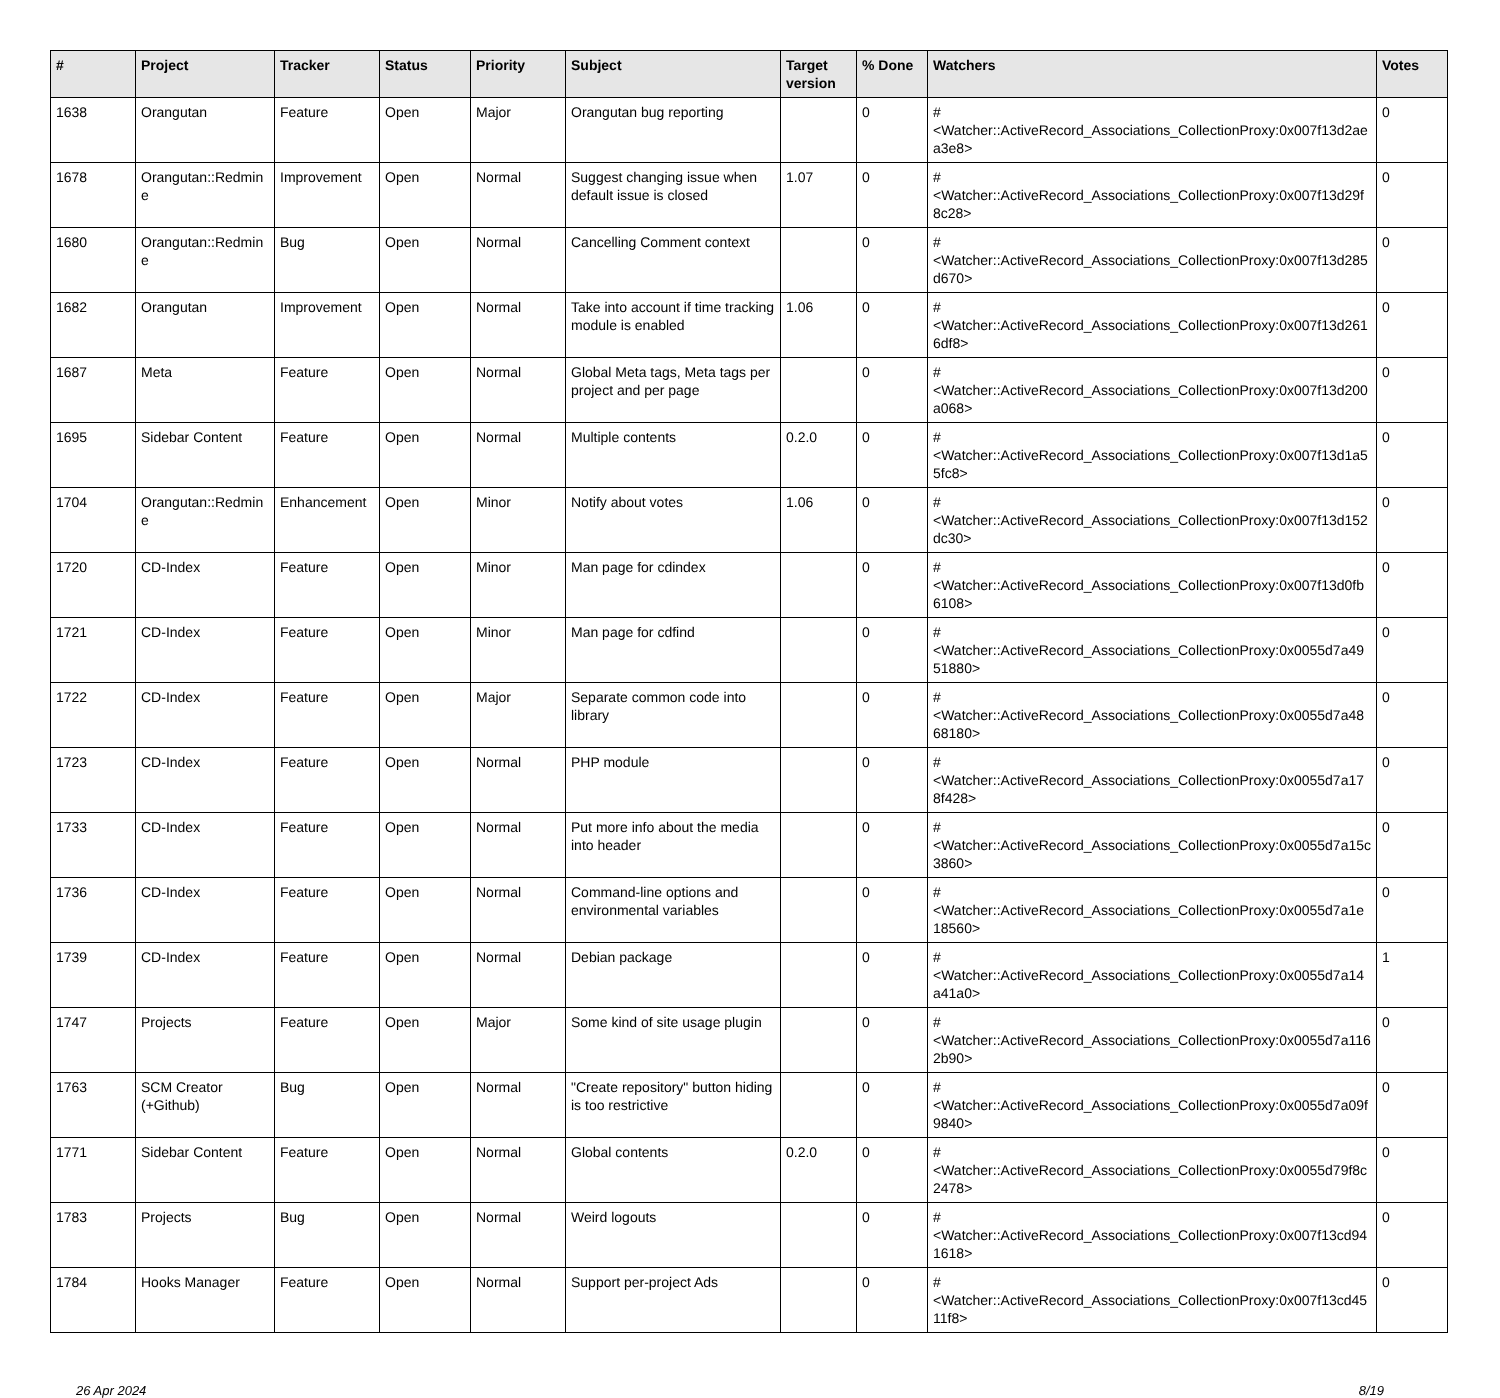| # | Project | Tracker | Status | Priority | Subject | Target version | % Done | Watchers | Votes |
| --- | --- | --- | --- | --- | --- | --- | --- | --- | --- |
| 1638 | Orangutan | Feature | Open | Major | Orangutan bug reporting | | 0 | #<Watcher::ActiveRecord_Associations_CollectionProxy:0x007f13d2aea3e8> | 0 |
| 1678 | Orangutan::Redmine | Improvement | Open | Normal | Suggest changing issue when default issue is closed | 1.07 | 0 | #<Watcher::ActiveRecord_Associations_CollectionProxy:0x007f13d29f8c28> | 0 |
| 1680 | Orangutan::Redmine | Bug | Open | Normal | Cancelling Comment context | | 0 | #<Watcher::ActiveRecord_Associations_CollectionProxy:0x007f13d285d670> | 0 |
| 1682 | Orangutan | Improvement | Open | Normal | Take into account if time tracking module is enabled | 1.06 | 0 | #<Watcher::ActiveRecord_Associations_CollectionProxy:0x007f13d2616df8> | 0 |
| 1687 | Meta | Feature | Open | Normal | Global Meta tags, Meta tags per project and per page | | 0 | #<Watcher::ActiveRecord_Associations_CollectionProxy:0x007f13d200a068> | 0 |
| 1695 | Sidebar Content | Feature | Open | Normal | Multiple contents | 0.2.0 | 0 | #<Watcher::ActiveRecord_Associations_CollectionProxy:0x007f13d1a55fc8> | 0 |
| 1704 | Orangutan::Redmine | Enhancement | Open | Minor | Notify about votes | 1.06 | 0 | #<Watcher::ActiveRecord_Associations_CollectionProxy:0x007f13d152dc30> | 0 |
| 1720 | CD-Index | Feature | Open | Minor | Man page for cdindex | | 0 | #<Watcher::ActiveRecord_Associations_CollectionProxy:0x007f13d0fb6108> | 0 |
| 1721 | CD-Index | Feature | Open | Minor | Man page for cdfind | | 0 | #<Watcher::ActiveRecord_Associations_CollectionProxy:0x0055d7a4951880> | 0 |
| 1722 | CD-Index | Feature | Open | Major | Separate common code into library | | 0 | #<Watcher::ActiveRecord_Associations_CollectionProxy:0x0055d7a4868180> | 0 |
| 1723 | CD-Index | Feature | Open | Normal | PHP module | | 0 | #<Watcher::ActiveRecord_Associations_CollectionProxy:0x0055d7a178f428> | 0 |
| 1733 | CD-Index | Feature | Open | Normal | Put more info about the media into header | | 0 | #<Watcher::ActiveRecord_Associations_CollectionProxy:0x0055d7a15c3860> | 0 |
| 1736 | CD-Index | Feature | Open | Normal | Command-line options and environmental variables | | 0 | #<Watcher::ActiveRecord_Associations_CollectionProxy:0x0055d7a1e18560> | 0 |
| 1739 | CD-Index | Feature | Open | Normal | Debian package | | 0 | #<Watcher::ActiveRecord_Associations_CollectionProxy:0x0055d7a14a41a0> | 1 |
| 1747 | Projects | Feature | Open | Major | Some kind of site usage plugin | | 0 | #<Watcher::ActiveRecord_Associations_CollectionProxy:0x0055d7a1162b90> | 0 |
| 1763 | SCM Creator (+Github) | Bug | Open | Normal | "Create repository" button hiding is too restrictive | | 0 | #<Watcher::ActiveRecord_Associations_CollectionProxy:0x0055d7a09f9840> | 0 |
| 1771 | Sidebar Content | Feature | Open | Normal | Global contents | 0.2.0 | 0 | #<Watcher::ActiveRecord_Associations_CollectionProxy:0x0055d79f8c2478> | 0 |
| 1783 | Projects | Bug | Open | Normal | Weird logouts | | 0 | #<Watcher::ActiveRecord_Associations_CollectionProxy:0x007f13cd941618> | 0 |
| 1784 | Hooks Manager | Feature | Open | Normal | Support per-project Ads | | 0 | #<Watcher::ActiveRecord_Associations_CollectionProxy:0x007f13cd4511f8> | 0 |
26 Apr 2024 8/19